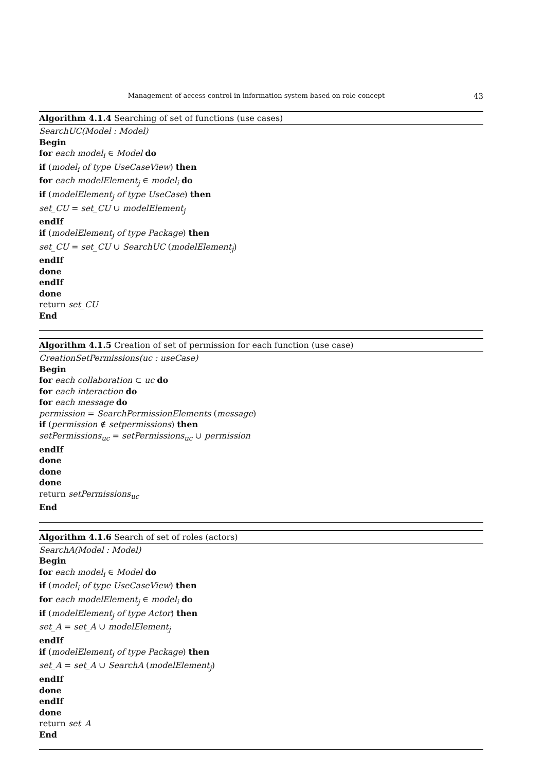Management of access control in information system based on role concept 43
Algorithm 4.1.4 Searching of set of functions (use cases)
SearchUC(Model : Model)
Begin
for each model<sub>i</sub> ∈ Model do
if (model<sub>i</sub> of type UseCaseView) then
for each modelElement<sub>j</sub> ∈ model<sub>i</sub> do
if (modelElement<sub>j</sub> of type UseCase) then
set_CU = set_CU ∪ modelElement<sub>j</sub>
endIf
if (modelElement<sub>j</sub> of type Package) then
set_CU = set_CU ∪ SearchUC (modelElement<sub>j</sub>)
endIf
done
endIf
done
return set_CU
End
Algorithm 4.1.5 Creation of set of permission for each function (use case)
CreationSetPermissions(uc : useCase)
Begin
for each collaboration ⊂ uc do
for each interaction do
for each message do
permission = SearchPermissionElements (message)
if (permission ∉ setpermissions) then
setPermissions<sub>uc</sub> = setPermissions<sub>uc</sub> ∪ permission
endIf
done
done
done
return setPermissions<sub>uc</sub>
End
Algorithm 4.1.6 Search of set of roles (actors)
SearchA(Model : Model)
Begin
for each model<sub>i</sub> ∈ Model do
if (model<sub>i</sub> of type UseCaseView) then
for each modelElement<sub>j</sub> ∈ model<sub>i</sub> do
if (modelElement<sub>j</sub> of type Actor) then
set_A = set_A ∪ modelElement<sub>j</sub>
endIf
if (modelElement<sub>j</sub> of type Package) then
set_A = set_A ∪ SearchA (modelElement<sub>j</sub>)
endIf
done
endIf
done
return set_A
End